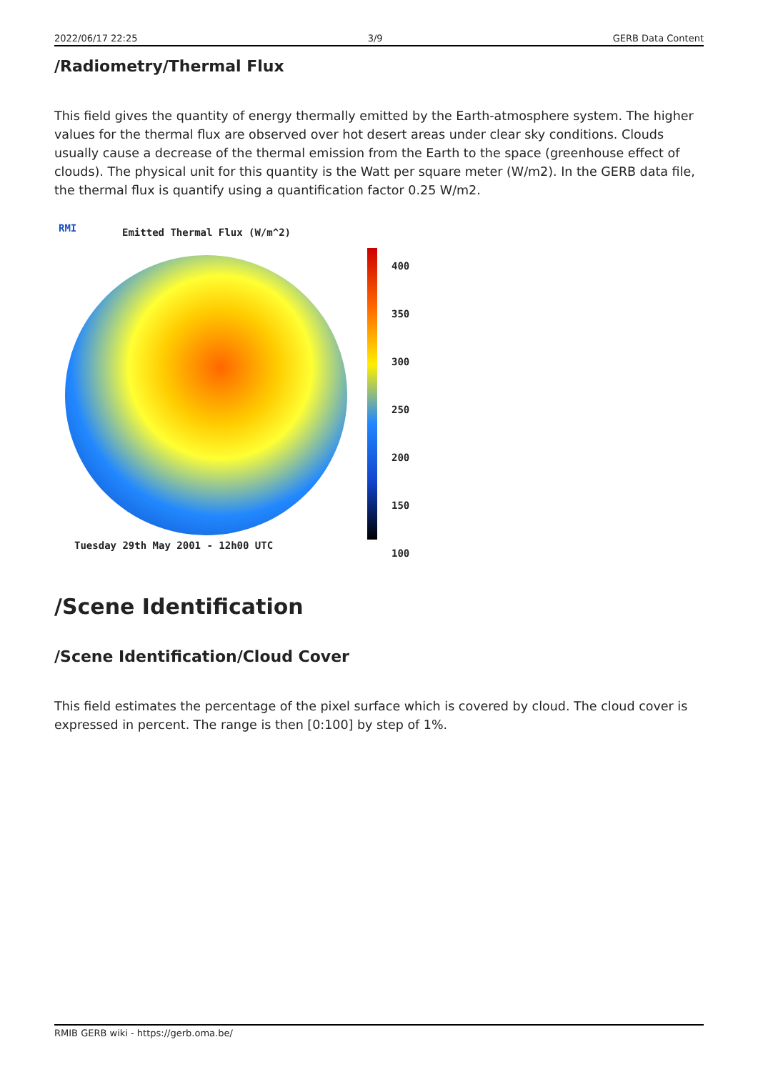2022/06/17 22:25 3/9 GERB Data Content
/Radiometry/Thermal Flux
This field gives the quantity of energy thermally emitted by the Earth-atmosphere system. The higher values for the thermal flux are observed over hot desert areas under clear sky conditions. Clouds usually cause a decrease of the thermal emission from the Earth to the space (greenhouse effect of clouds). The physical unit for this quantity is the Watt per square meter (W/m2). In the GERB data file, the thermal flux is quantify using a quantification factor 0.25 W/m2.
RMI Emitted Thermal Flux (W/m^2)
400
350
300
250
200
150
100
Tuesday 29th May 2001 - 12h00 UTC
/Scene Identification
/Scene Identification/Cloud Cover
This field estimates the percentage of the pixel surface which is covered by cloud. The cloud cover is expressed in percent. The range is then [0:100] by step of 1%.
RMIB GERB wiki - https://gerb.oma.be/